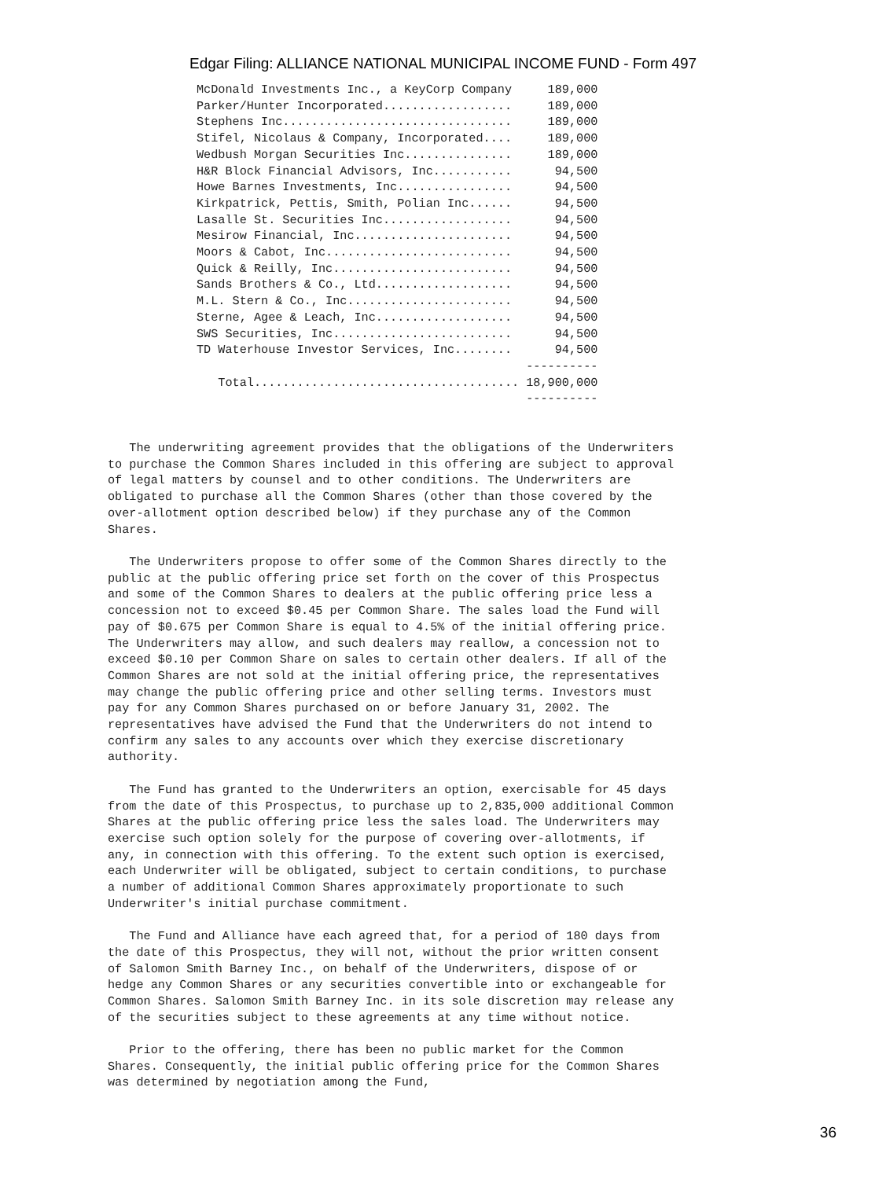Edgar Filing: ALLIANCE NATIONAL MUNICIPAL INCOME FUND - Form 497
McDonald Investments Inc., a KeyCorp Company     189,000
Parker/Hunter Incorporated..................     189,000
Stephens Inc................................     189,000
Stifel, Nicolaus & Company, Incorporated....     189,000
Wedbush Morgan Securities Inc...............     189,000
H&R Block Financial Advisors, Inc...........      94,500
Howe Barnes Investments, Inc................      94,500
Kirkpatrick, Pettis, Smith, Polian Inc......      94,500
Lasalle St. Securities Inc..................      94,500
Mesirow Financial, Inc......................      94,500
Moors & Cabot, Inc..........................      94,500
Quick & Reilly, Inc.........................      94,500
Sands Brothers & Co., Ltd...................      94,500
M.L. Stern & Co., Inc.......................      94,500
Sterne, Agee & Leach, Inc...................      94,500
SWS Securities, Inc.........................      94,500
TD Waterhouse Investor Services, Inc........      94,500
                                              ----------
   Total..................................... 18,900,000
                                              ----------
   The underwriting agreement provides that the obligations of the Underwriters
to purchase the Common Shares included in this offering are subject to approval
of legal matters by counsel and to other conditions. The Underwriters are
obligated to purchase all the Common Shares (other than those covered by the
over-allotment option described below) if they purchase any of the Common
Shares.

   The Underwriters propose to offer some of the Common Shares directly to the
public at the public offering price set forth on the cover of this Prospectus
and some of the Common Shares to dealers at the public offering price less a
concession not to exceed $0.45 per Common Share. The sales load the Fund will
pay of $0.675 per Common Share is equal to 4.5% of the initial offering price.
The Underwriters may allow, and such dealers may reallow, a concession not to
exceed $0.10 per Common Share on sales to certain other dealers. If all of the
Common Shares are not sold at the initial offering price, the representatives
may change the public offering price and other selling terms. Investors must
pay for any Common Shares purchased on or before January 31, 2002. The
representatives have advised the Fund that the Underwriters do not intend to
confirm any sales to any accounts over which they exercise discretionary
authority.

   The Fund has granted to the Underwriters an option, exercisable for 45 days
from the date of this Prospectus, to purchase up to 2,835,000 additional Common
Shares at the public offering price less the sales load. The Underwriters may
exercise such option solely for the purpose of covering over-allotments, if
any, in connection with this offering. To the extent such option is exercised,
each Underwriter will be obligated, subject to certain conditions, to purchase
a number of additional Common Shares approximately proportionate to such
Underwriter's initial purchase commitment.

   The Fund and Alliance have each agreed that, for a period of 180 days from
the date of this Prospectus, they will not, without the prior written consent
of Salomon Smith Barney Inc., on behalf of the Underwriters, dispose of or
hedge any Common Shares or any securities convertible into or exchangeable for
Common Shares. Salomon Smith Barney Inc. in its sole discretion may release any
of the securities subject to these agreements at any time without notice.

   Prior to the offering, there has been no public market for the Common
Shares. Consequently, the initial public offering price for the Common Shares
was determined by negotiation among the Fund,
36